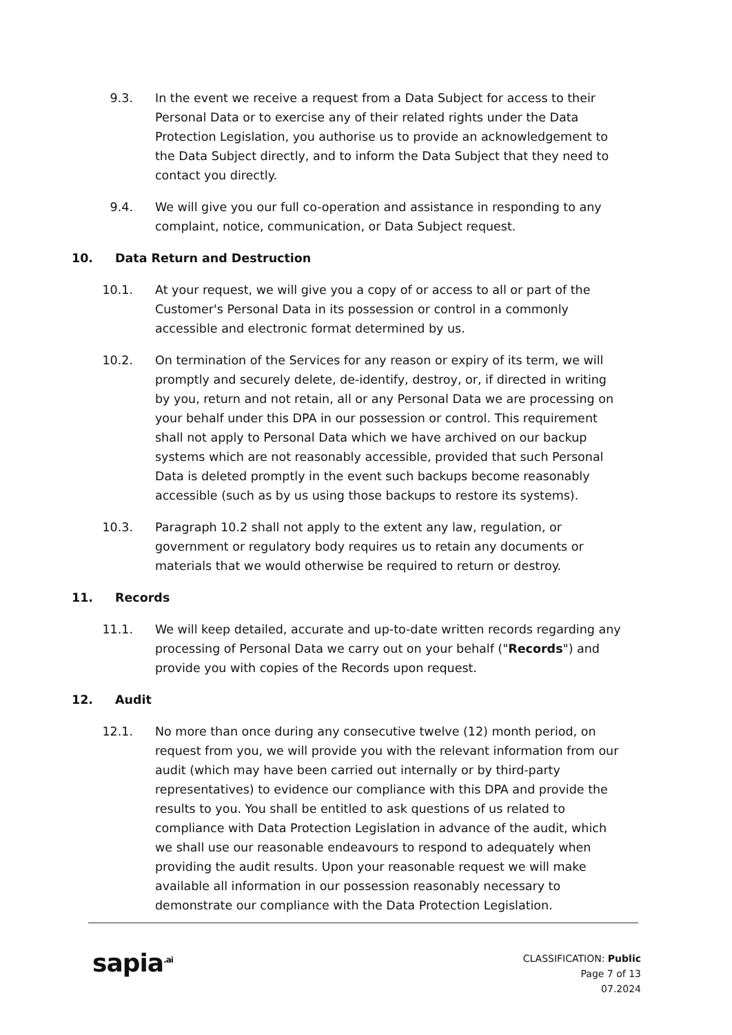9.3. In the event we receive a request from a Data Subject for access to their Personal Data or to exercise any of their related rights under the Data Protection Legislation, you authorise us to provide an acknowledgement to the Data Subject directly, and to inform the Data Subject that they need to contact you directly.
9.4. We will give you our full co-operation and assistance in responding to any complaint, notice, communication, or Data Subject request.
10. Data Return and Destruction
10.1. At your request, we will give you a copy of or access to all or part of the Customer's Personal Data in its possession or control in a commonly accessible and electronic format determined by us.
10.2. On termination of the Services for any reason or expiry of its term, we will promptly and securely delete, de-identify, destroy, or, if directed in writing by you, return and not retain, all or any Personal Data we are processing on your behalf under this DPA in our possession or control. This requirement shall not apply to Personal Data which we have archived on our backup systems which are not reasonably accessible, provided that such Personal Data is deleted promptly in the event such backups become reasonably accessible (such as by us using those backups to restore its systems).
10.3. Paragraph 10.2 shall not apply to the extent any law, regulation, or government or regulatory body requires us to retain any documents or materials that we would otherwise be required to return or destroy.
11. Records
11.1. We will keep detailed, accurate and up-to-date written records regarding any processing of Personal Data we carry out on your behalf ("Records") and provide you with copies of the Records upon request.
12. Audit
12.1. No more than once during any consecutive twelve (12) month period, on request from you, we will provide you with the relevant information from our audit (which may have been carried out internally or by third-party representatives) to evidence our compliance with this DPA and provide the results to you. You shall be entitled to ask questions of us related to compliance with Data Protection Legislation in advance of the audit, which we shall use our reasonable endeavours to respond to adequately when providing the audit results. Upon your reasonable request we will make available all information in our possession reasonably necessary to demonstrate our compliance with the Data Protection Legislation.
sapia<sup>.ai</sup>
CLASSIFICATION: Public
Page 7 of 13
07.2024